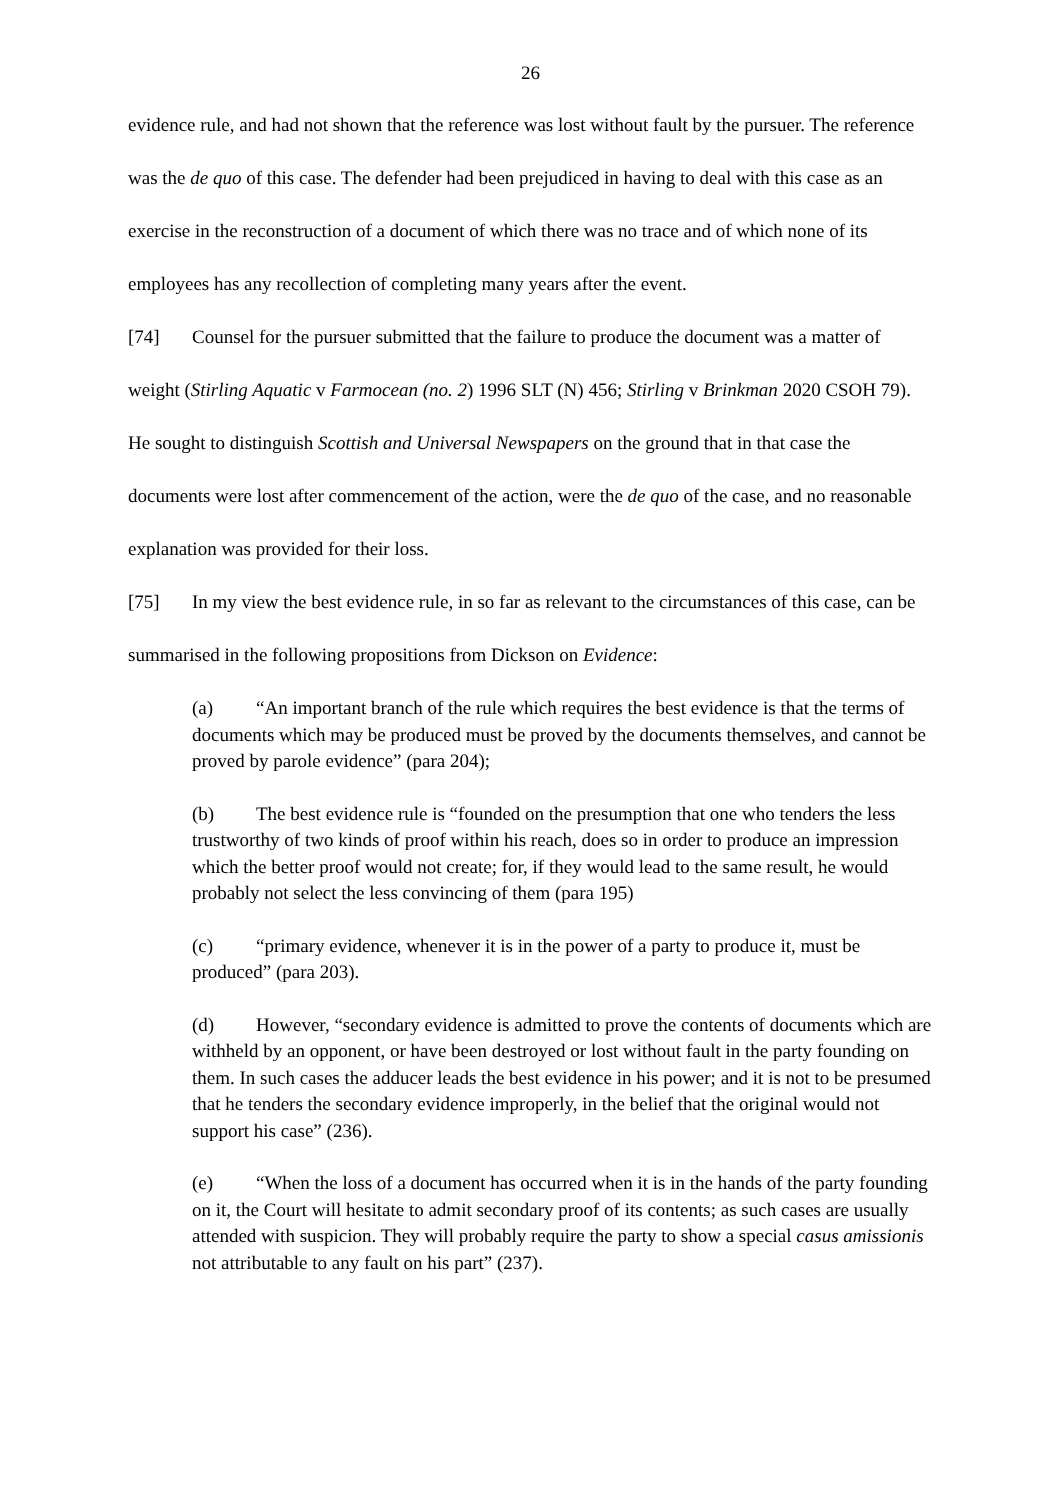26
evidence rule, and had not shown that the reference was lost without fault by the pursuer. The reference was the de quo of this case. The defender had been prejudiced in having to deal with this case as an exercise in the reconstruction of a document of which there was no trace and of which none of its employees has any recollection of completing many years after the event.
[74] Counsel for the pursuer submitted that the failure to produce the document was a matter of weight (Stirling Aquatic v Farmocean (no. 2) 1996 SLT (N) 456; Stirling v Brinkman 2020 CSOH 79). He sought to distinguish Scottish and Universal Newspapers on the ground that in that case the documents were lost after commencement of the action, were the de quo of the case, and no reasonable explanation was provided for their loss.
[75] In my view the best evidence rule, in so far as relevant to the circumstances of this case, can be summarised in the following propositions from Dickson on Evidence:
(a) “An important branch of the rule which requires the best evidence is that the terms of documents which may be produced must be proved by the documents themselves, and cannot be proved by parole evidence” (para 204);
(b) The best evidence rule is “founded on the presumption that one who tenders the less trustworthy of two kinds of proof within his reach, does so in order to produce an impression which the better proof would not create; for, if they would lead to the same result, he would probably not select the less convincing of them (para 195)
(c) “primary evidence, whenever it is in the power of a party to produce it, must be produced” (para 203).
(d) However, “secondary evidence is admitted to prove the contents of documents which are withheld by an opponent, or have been destroyed or lost without fault in the party founding on them. In such cases the adducer leads the best evidence in his power; and it is not to be presumed that he tenders the secondary evidence improperly, in the belief that the original would not support his case” (236).
(e) “When the loss of a document has occurred when it is in the hands of the party founding on it, the Court will hesitate to admit secondary proof of its contents; as such cases are usually attended with suspicion. They will probably require the party to show a special casus amissionis not attributable to any fault on his part” (237).